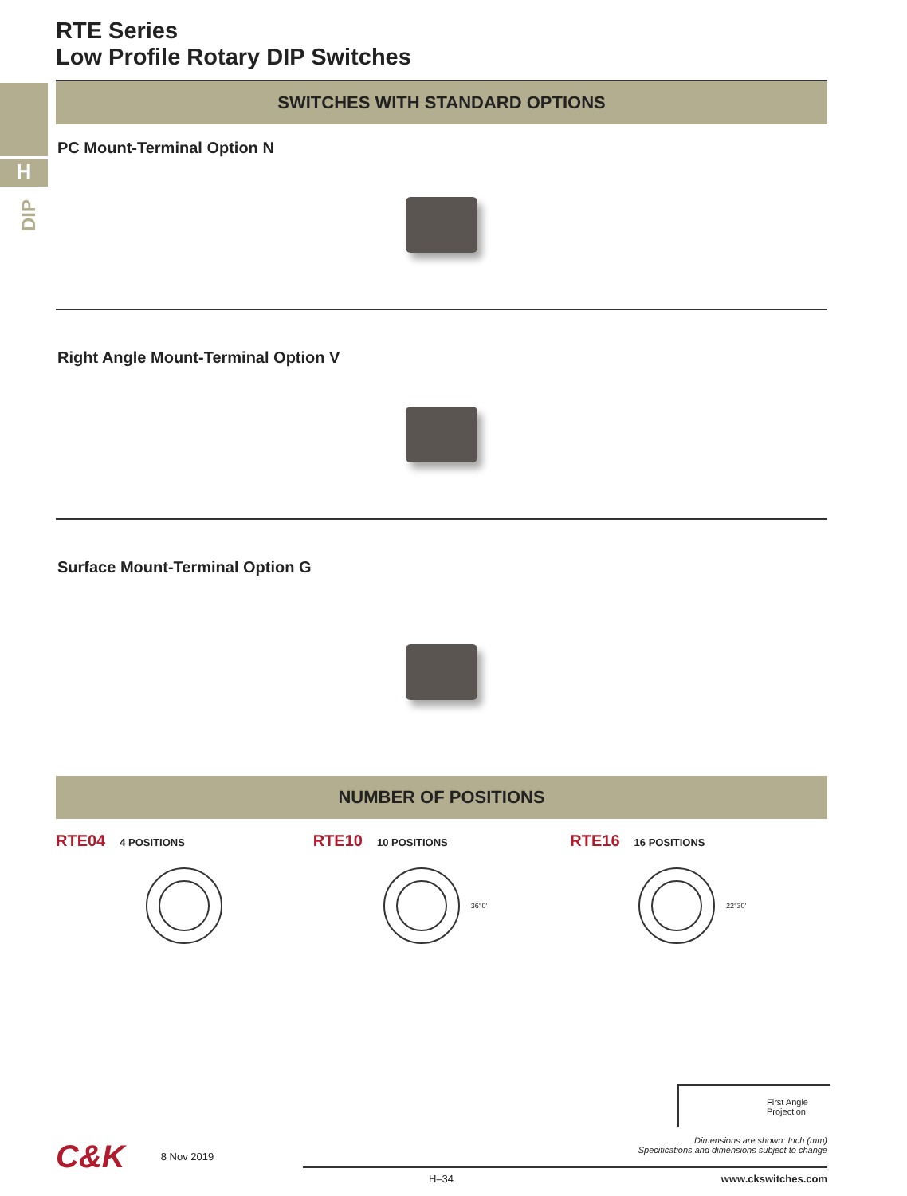H
DIP
RTE Series
Low Profile Rotary DIP Switches
SWITCHES WITH STANDARD OPTIONS
PC Mount-Terminal Option N
Right Angle Mount-Terminal Option V
Surface Mount-Terminal Option G
NUMBER OF POSITIONS
RTE04 4 POSITIONS
RTE10 10 POSITIONS
36°0'
RTE16 16 POSITIONS
22°30'
First Angle Projection
Dimensions are shown: Inch (mm)
Specifications and dimensions subject to change
C&K 8 Nov 2019
H–34 www.ckswitches.com